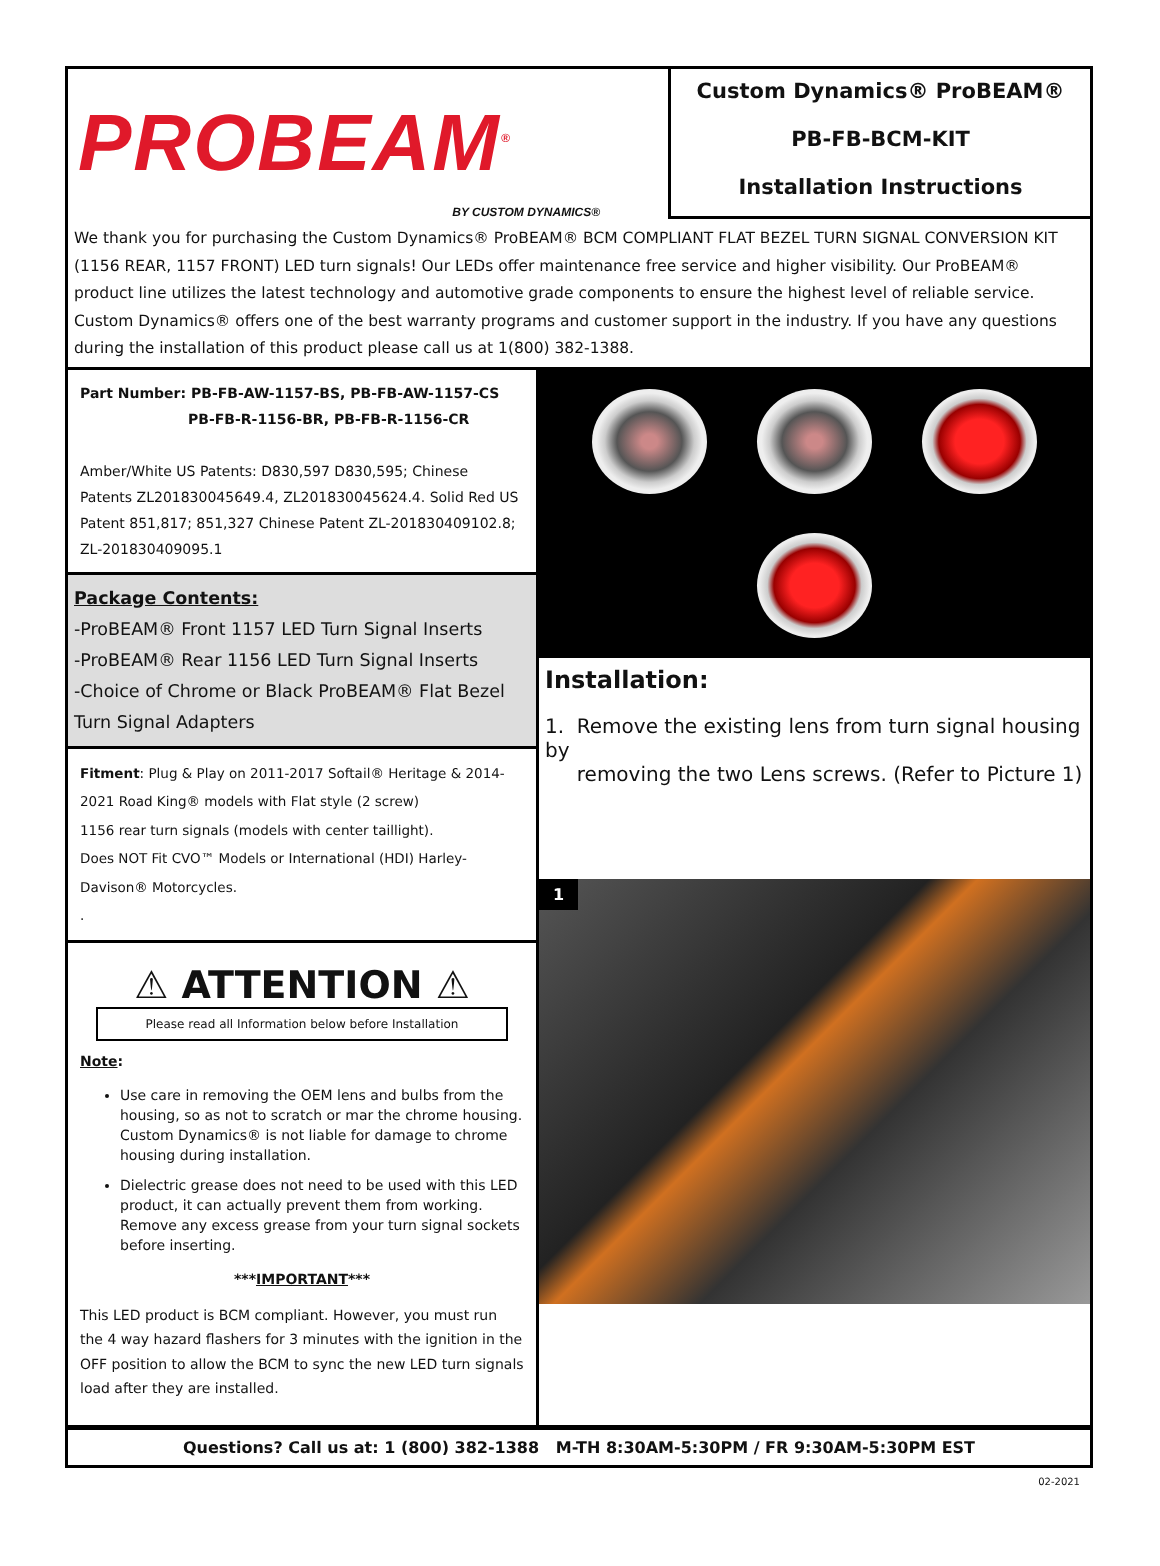PROBEAM<sup>®</sup>
BY CUSTOM DYNAMICS®
Custom Dynamics® ProBEAM®
PB-FB-BCM-KIT
Installation Instructions
We thank you for purchasing the Custom Dynamics® ProBEAM® BCM COMPLIANT FLAT BEZEL TURN SIGNAL CONVERSION KIT (1156 REAR, 1157 FRONT) LED turn signals! Our LEDs offer maintenance free service and higher visibility. Our ProBEAM® product line utilizes the latest technology and automotive grade components to ensure the highest level of reliable service. Custom Dynamics® offers one of the best warranty programs and customer support in the industry. If you have any questions during the installation of this product please call us at 1(800) 382-1388.
Part Number: PB-FB-AW-1157-BS, PB-FB-AW-1157-CS
PB-FB-R-1156-BR, PB-FB-R-1156-CR
Amber/White US Patents: D830,597 D830,595; Chinese Patents ZL201830045649.4, ZL201830045624.4. Solid Red US Patent 851,817; 851,327 Chinese Patent ZL-201830409102.8; ZL-201830409095.1
Package Contents:
-ProBEAM® Front 1157 LED Turn Signal Inserts
-ProBEAM® Rear 1156 LED Turn Signal Inserts
-Choice of Chrome or Black ProBEAM® Flat Bezel Turn Signal Adapters
Fitment: Plug & Play on 2011-2017 Softail® Heritage & 2014-2021 Road King® models with Flat style (2 screw)
1156 rear turn signals (models with center taillight).
Does NOT Fit CVO™ Models or International (HDI) Harley-Davison® Motorcycles.
.
⚠ ATTENTION ⚠
Please read all Information below before Installation
Note:
Use care in removing the OEM lens and bulbs from the housing, so as not to scratch or mar the chrome housing. Custom Dynamics® is not liable for damage to chrome housing during installation.
Dielectric grease does not need to be used with this LED product, it can actually prevent them from working. Remove any excess grease from your turn signal sockets before inserting.
***IMPORTANT***
This LED product is BCM compliant. However, you must run the 4 way hazard flashers for 3 minutes with the ignition in the OFF position to allow the BCM to sync the new LED turn signals load after they are installed.
Installation:
1. Remove the existing lens from turn signal housing by
removing the two Lens screws. (Refer to Picture 1)
1
Questions? Call us at: 1 (800) 382-1388 M-TH 8:30AM-5:30PM / FR 9:30AM-5:30PM EST
02-2021